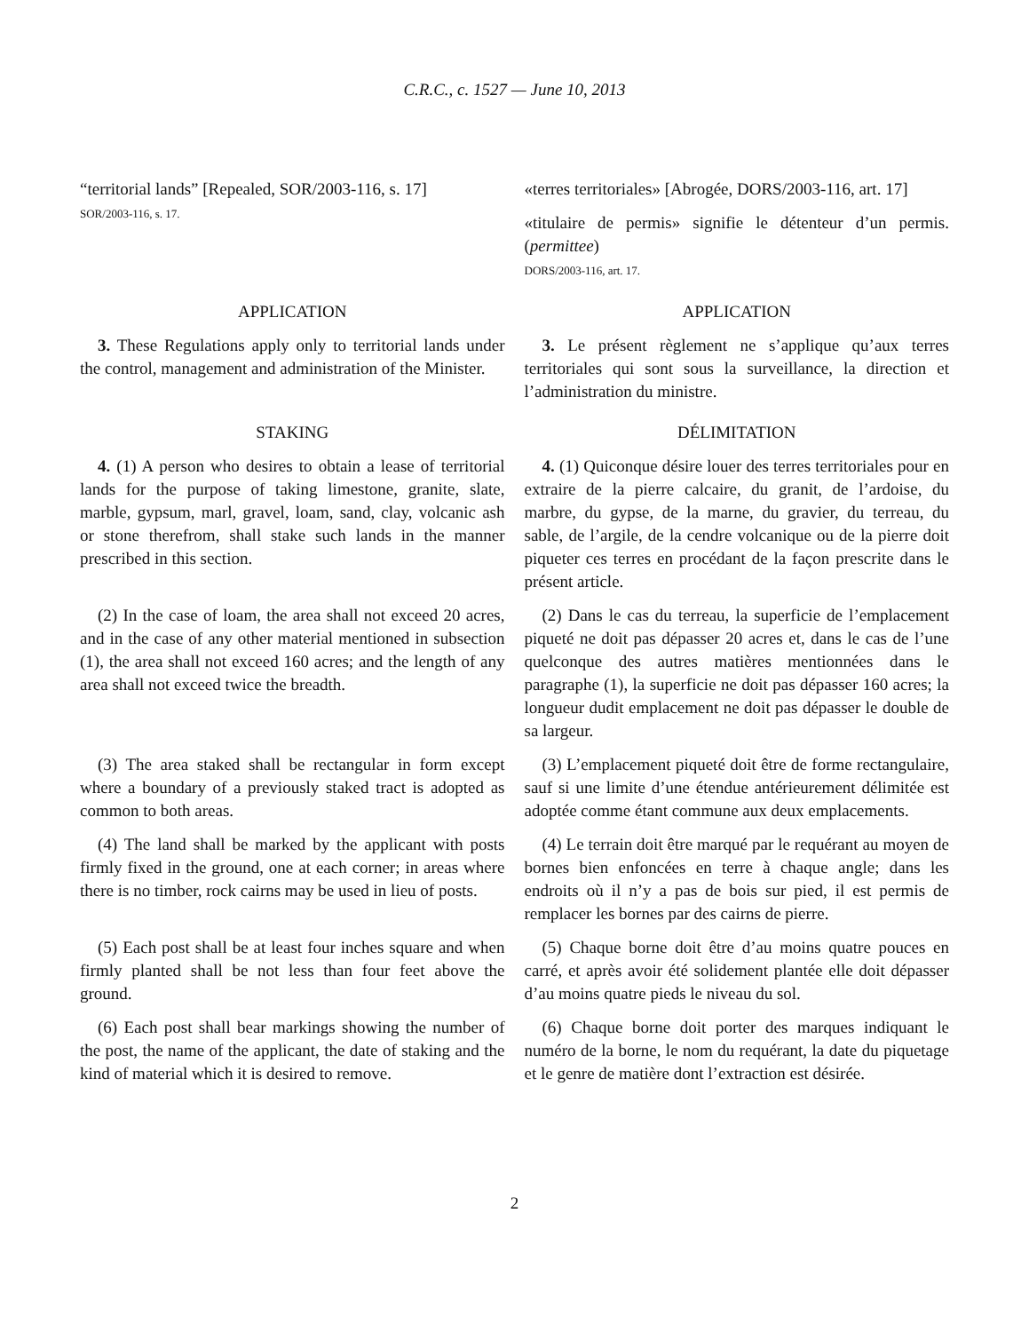C.R.C., c. 1527 — June 10, 2013
“territorial lands” [Repealed, SOR/2003-116, s. 17]
SOR/2003-116, s. 17.
«terres territoriales» [Abrogée, DORS/2003-116, art. 17]
«titulaire de permis» signifie le détenteur d’un permis. (permittee)
DORS/2003-116, art. 17.
APPLICATION APPLICATION
3. These Regulations apply only to territorial lands under the control, management and administration of the Minister.
3. Le présent règlement ne s’applique qu’aux terres territoriales qui sont sous la surveillance, la direction et l’administration du ministre.
STAKING DÉLIMITATION
4. (1) A person who desires to obtain a lease of territorial lands for the purpose of taking limestone, granite, slate, marble, gypsum, marl, gravel, loam, sand, clay, volcanic ash or stone therefrom, shall stake such lands in the manner prescribed in this section.
4. (1) Quiconque désire louer des terres territoriales pour en extraire de la pierre calcaire, du granit, de l’ardoise, du marbre, du gypse, de la marne, du gravier, du terreau, du sable, de l’argile, de la cendre volcanique ou de la pierre doit piqueter ces terres en procédant de la façon prescrite dans le présent article.
(2) In the case of loam, the area shall not exceed 20 acres, and in the case of any other material mentioned in subsection (1), the area shall not exceed 160 acres; and the length of any area shall not exceed twice the breadth.
(2) Dans le cas du terreau, la superficie de l’emplacement piqueté ne doit pas dépasser 20 acres et, dans le cas de l’une quelconque des autres matières mentionnées dans le paragraphe (1), la superficie ne doit pas dépasser 160 acres; la longueur dudit emplacement ne doit pas dépasser le double de sa largeur.
(3) The area staked shall be rectangular in form except where a boundary of a previously staked tract is adopted as common to both areas.
(3) L’emplacement piqueté doit être de forme rectangulaire, sauf si une limite d’une étendue antérieurement délimitée est adoptée comme étant commune aux deux emplacements.
(4) The land shall be marked by the applicant with posts firmly fixed in the ground, one at each corner; in areas where there is no timber, rock cairns may be used in lieu of posts.
(4) Le terrain doit être marqué par le requérant au moyen de bornes bien enfoncées en terre à chaque angle; dans les endroits où il n’y a pas de bois sur pied, il est permis de remplacer les bornes par des cairns de pierre.
(5) Each post shall be at least four inches square and when firmly planted shall be not less than four feet above the ground.
(5) Chaque borne doit être d’au moins quatre pouces en carré, et après avoir été solidement plantée elle doit dépasser d’au moins quatre pieds le niveau du sol.
(6) Each post shall bear markings showing the number of the post, the name of the applicant, the date of staking and the kind of material which it is desired to remove.
(6) Chaque borne doit porter des marques indiquant le numéro de la borne, le nom du requérant, la date du piquetage et le genre de matière dont l’extraction est désirée.
2